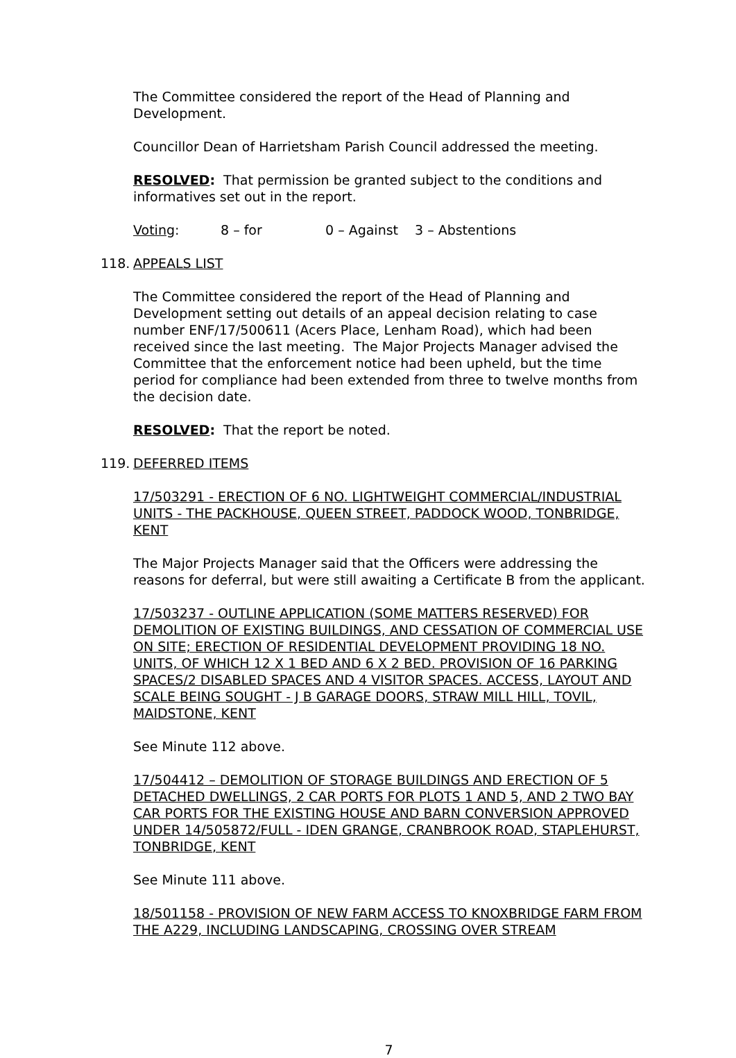The Committee considered the report of the Head of Planning and Development.
Councillor Dean of Harrietsham Parish Council addressed the meeting.
RESOLVED: That permission be granted subject to the conditions and informatives set out in the report.
Voting: 8 – for 0 – Against 3 – Abstentions
118. APPEALS LIST
The Committee considered the report of the Head of Planning and Development setting out details of an appeal decision relating to case number ENF/17/500611 (Acers Place, Lenham Road), which had been received since the last meeting. The Major Projects Manager advised the Committee that the enforcement notice had been upheld, but the time period for compliance had been extended from three to twelve months from the decision date.
RESOLVED: That the report be noted.
119. DEFERRED ITEMS
17/503291 - ERECTION OF 6 NO. LIGHTWEIGHT COMMERCIAL/INDUSTRIAL UNITS - THE PACKHOUSE, QUEEN STREET, PADDOCK WOOD, TONBRIDGE, KENT
The Major Projects Manager said that the Officers were addressing the reasons for deferral, but were still awaiting a Certificate B from the applicant.
17/503237 - OUTLINE APPLICATION (SOME MATTERS RESERVED) FOR DEMOLITION OF EXISTING BUILDINGS, AND CESSATION OF COMMERCIAL USE ON SITE; ERECTION OF RESIDENTIAL DEVELOPMENT PROVIDING 18 NO. UNITS, OF WHICH 12 X 1 BED AND 6 X 2 BED. PROVISION OF 16 PARKING SPACES/2 DISABLED SPACES AND 4 VISITOR SPACES. ACCESS, LAYOUT AND SCALE BEING SOUGHT - J B GARAGE DOORS, STRAW MILL HILL, TOVIL, MAIDSTONE, KENT
See Minute 112 above.
17/504412 – DEMOLITION OF STORAGE BUILDINGS AND ERECTION OF 5 DETACHED DWELLINGS, 2 CAR PORTS FOR PLOTS 1 AND 5, AND 2 TWO BAY CAR PORTS FOR THE EXISTING HOUSE AND BARN CONVERSION APPROVED UNDER 14/505872/FULL - IDEN GRANGE, CRANBROOK ROAD, STAPLEHURST, TONBRIDGE, KENT
See Minute 111 above.
18/501158 - PROVISION OF NEW FARM ACCESS TO KNOXBRIDGE FARM FROM THE A229, INCLUDING LANDSCAPING, CROSSING OVER STREAM
7